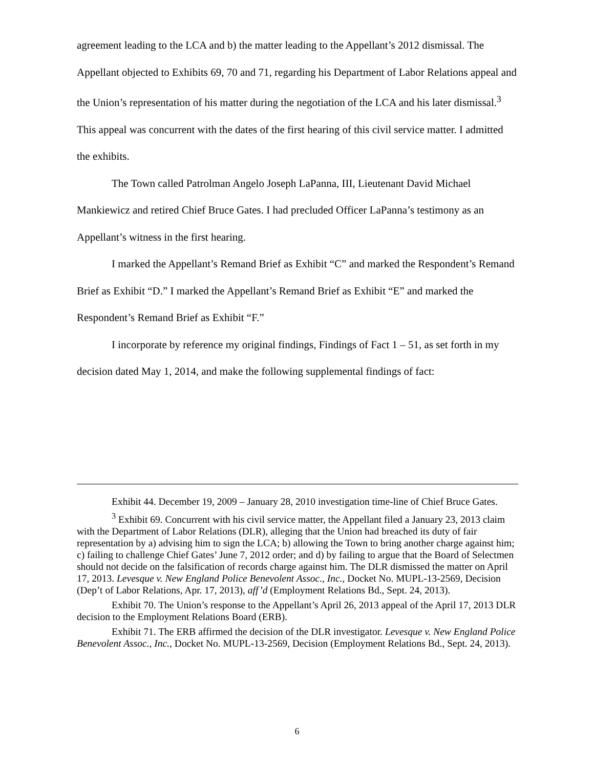agreement leading to the LCA and b) the matter leading to the Appellant’s 2012 dismissal. The Appellant objected to Exhibits 69, 70 and 71, regarding his Department of Labor Relations appeal and the Union’s representation of his matter during the negotiation of the LCA and his later dismissal.<sup>3</sup> This appeal was concurrent with the dates of the first hearing of this civil service matter. I admitted the exhibits.
The Town called Patrolman Angelo Joseph LaPanna, III, Lieutenant David Michael Mankiewicz and retired Chief Bruce Gates. I had precluded Officer LaPanna’s testimony as an Appellant’s witness in the first hearing.
I marked the Appellant’s Remand Brief as Exhibit “C” and marked the Respondent’s Remand Brief as Exhibit “D.” I marked the Appellant’s Remand Brief as Exhibit “E” and marked the Respondent’s Remand Brief as Exhibit “F.”
I incorporate by reference my original findings, Findings of Fact 1 – 51, as set forth in my decision dated May 1, 2014, and make the following supplemental findings of fact:
Exhibit 44. December 19, 2009 – January 28, 2010 investigation time-line of Chief Bruce Gates.
<sup>3</sup> Exhibit 69. Concurrent with his civil service matter, the Appellant filed a January 23, 2013 claim with the Department of Labor Relations (DLR), alleging that the Union had breached its duty of fair representation by a) advising him to sign the LCA; b) allowing the Town to bring another charge against him; c) failing to challenge Chief Gates’ June 7, 2012 order; and d) by failing to argue that the Board of Selectmen should not decide on the falsification of records charge against him. The DLR dismissed the matter on April 17, 2013. Levesque v. New England Police Benevolent Assoc., Inc., Docket No. MUPL-13-2569, Decision (Dep’t of Labor Relations, Apr. 17, 2013), aff’d (Employment Relations Bd., Sept. 24, 2013).
Exhibit 70. The Union’s response to the Appellant’s April 26, 2013 appeal of the April 17, 2013 DLR decision to the Employment Relations Board (ERB).
Exhibit 71. The ERB affirmed the decision of the DLR investigator. Levesque v. New England Police Benevolent Assoc., Inc., Docket No. MUPL-13-2569, Decision (Employment Relations Bd., Sept. 24, 2013).
6